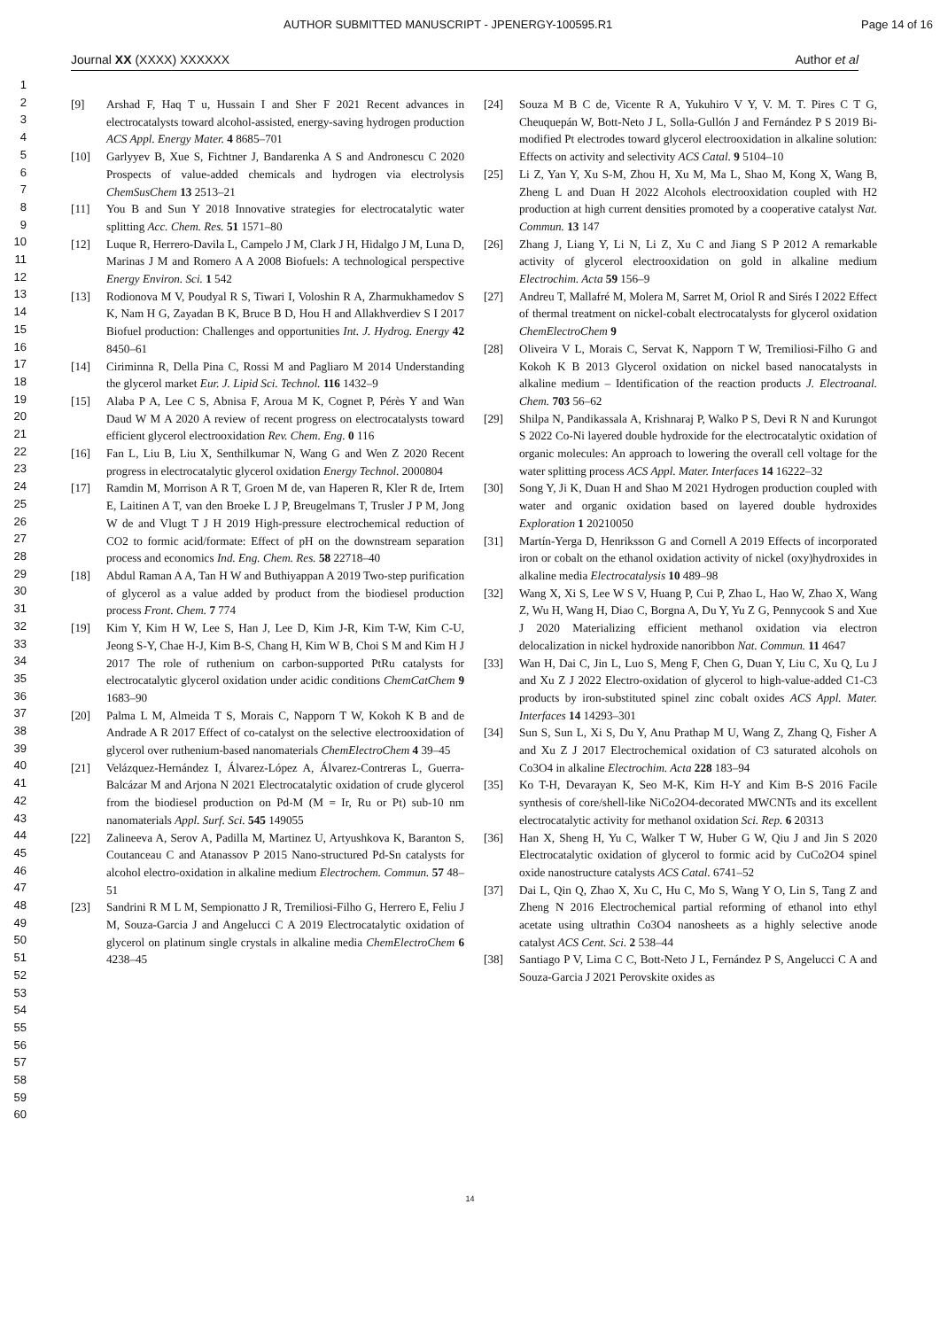AUTHOR SUBMITTED MANUSCRIPT - JPENERGY-100595.R1 Page 14 of 16
Journal XX (XXXX) XXXXXX Author et al
1
2
3
4
5
6
7
8
9
10
11
12
13
14
15
16
17
18
19
20
21
22
23
24
25
26
27
28
29
30
31
32
33
34
35
36
37
38
39
40
41
42
43
44
45
46
47
48
49
50
51
52
53
54
55
56
57
58
59
60
[9] Arshad F, Haq T u, Hussain I and Sher F 2021 Recent advances in electrocatalysts toward alcohol-assisted, energy-saving hydrogen production ACS Appl. Energy Mater. 4 8685–701
[10] Garlyyev B, Xue S, Fichtner J, Bandarenka A S and Andronescu C 2020 Prospects of value-added chemicals and hydrogen via electrolysis ChemSusChem 13 2513–21
[11] You B and Sun Y 2018 Innovative strategies for electrocatalytic water splitting Acc. Chem. Res. 51 1571–80
[12] Luque R, Herrero-Davila L, Campelo J M, Clark J H, Hidalgo J M, Luna D, Marinas J M and Romero A A 2008 Biofuels: A technological perspective Energy Environ. Sci. 1 542
[13] Rodionova M V, Poudyal R S, Tiwari I, Voloshin R A, Zharmukhamedov S K, Nam H G, Zayadan B K, Bruce B D, Hou H and Allakhverdiev S I 2017 Biofuel production: Challenges and opportunities Int. J. Hydrog. Energy 42 8450–61
[14] Ciriminna R, Della Pina C, Rossi M and Pagliaro M 2014 Understanding the glycerol market Eur. J. Lipid Sci. Technol. 116 1432–9
[15] Alaba P A, Lee C S, Abnisa F, Aroua M K, Cognet P, Pérès Y and Wan Daud W M A 2020 A review of recent progress on electrocatalysts toward efficient glycerol electrooxidation Rev. Chem. Eng. 0 116
[16] Fan L, Liu B, Liu X, Senthilkumar N, Wang G and Wen Z 2020 Recent progress in electrocatalytic glycerol oxidation Energy Technol. 2000804
[17] Ramdin M, Morrison A R T, Groen M de, van Haperen R, Kler R de, Irtem E, Laitinen A T, van den Broeke L J P, Breugelmans T, Trusler J P M, Jong W de and Vlugt T J H 2019 High-pressure electrochemical reduction of CO2 to formic acid/formate: Effect of pH on the downstream separation process and economics Ind. Eng. Chem. Res. 58 22718–40
[18] Abdul Raman A A, Tan H W and Buthiyappan A 2019 Two-step purification of glycerol as a value added by product from the biodiesel production process Front. Chem. 7 774
[19] Kim Y, Kim H W, Lee S, Han J, Lee D, Kim J-R, Kim T-W, Kim C-U, Jeong S-Y, Chae H-J, Kim B-S, Chang H, Kim W B, Choi S M and Kim H J 2017 The role of ruthenium on carbon‐supported PtRu catalysts for electrocatalytic glycerol oxidation under acidic conditions ChemCatChem 9 1683–90
[20] Palma L M, Almeida T S, Morais C, Napporn T W, Kokoh K B and de Andrade A R 2017 Effect of co-catalyst on the selective electrooxidation of glycerol over ruthenium-based nanomaterials ChemElectroChem 4 39–45
[21] Velázquez-Hernández I, Álvarez-López A, Álvarez-Contreras L, Guerra-Balcázar M and Arjona N 2021 Electrocatalytic oxidation of crude glycerol from the biodiesel production on Pd-M (M = Ir, Ru or Pt) sub-10 nm nanomaterials Appl. Surf. Sci. 545 149055
[22] Zalineeva A, Serov A, Padilla M, Martinez U, Artyushkova K, Baranton S, Coutanceau C and Atanassov P 2015 Nano-structured Pd-Sn catalysts for alcohol electro-oxidation in alkaline medium Electrochem. Commun. 57 48–51
[23] Sandrini R M L M, Sempionatto J R, Tremiliosi‐Filho G, Herrero E, Feliu J M, Souza‐Garcia J and Angelucci C A 2019 Electrocatalytic oxidation of glycerol on platinum single crystals in alkaline media ChemElectroChem 6 4238–45
[24] Souza M B C de, Vicente R A, Yukuhiro V Y, V. M. T. Pires C T G, Cheuquepán W, Bott-Neto J L, Solla-Gullón J and Fernández P S 2019 Bi-modified Pt electrodes toward glycerol electrooxidation in alkaline solution: Effects on activity and selectivity ACS Catal. 9 5104–10
[25] Li Z, Yan Y, Xu S-M, Zhou H, Xu M, Ma L, Shao M, Kong X, Wang B, Zheng L and Duan H 2022 Alcohols electrooxidation coupled with H2 production at high current densities promoted by a cooperative catalyst Nat. Commun. 13 147
[26] Zhang J, Liang Y, Li N, Li Z, Xu C and Jiang S P 2012 A remarkable activity of glycerol electrooxidation on gold in alkaline medium Electrochim. Acta 59 156–9
[27] Andreu T, Mallafré M, Molera M, Sarret M, Oriol R and Sirés I 2022 Effect of thermal treatment on nickel‐cobalt electrocatalysts for glycerol oxidation ChemElectroChem 9
[28] Oliveira V L, Morais C, Servat K, Napporn T W, Tremiliosi-Filho G and Kokoh K B 2013 Glycerol oxidation on nickel based nanocatalysts in alkaline medium – Identification of the reaction products J. Electroanal. Chem. 703 56–62
[29] Shilpa N, Pandikassala A, Krishnaraj P, Walko P S, Devi R N and Kurungot S 2022 Co-Ni layered double hydroxide for the electrocatalytic oxidation of organic molecules: An approach to lowering the overall cell voltage for the water splitting process ACS Appl. Mater. Interfaces 14 16222–32
[30] Song Y, Ji K, Duan H and Shao M 2021 Hydrogen production coupled with water and organic oxidation based on layered double hydroxides Exploration 1 20210050
[31] Martín-Yerga D, Henriksson G and Cornell A 2019 Effects of incorporated iron or cobalt on the ethanol oxidation activity of nickel (oxy)hydroxides in alkaline media Electrocatalysis 10 489–98
[32] Wang X, Xi S, Lee W S V, Huang P, Cui P, Zhao L, Hao W, Zhao X, Wang Z, Wu H, Wang H, Diao C, Borgna A, Du Y, Yu Z G, Pennycook S and Xue J 2020 Materializing efficient methanol oxidation via electron delocalization in nickel hydroxide nanoribbon Nat. Commun. 11 4647
[33] Wan H, Dai C, Jin L, Luo S, Meng F, Chen G, Duan Y, Liu C, Xu Q, Lu J and Xu Z J 2022 Electro-oxidation of glycerol to high-value-added C1-C3 products by iron-substituted spinel zinc cobalt oxides ACS Appl. Mater. Interfaces 14 14293–301
[34] Sun S, Sun L, Xi S, Du Y, Anu Prathap M U, Wang Z, Zhang Q, Fisher A and Xu Z J 2017 Electrochemical oxidation of C3 saturated alcohols on Co3O4 in alkaline Electrochim. Acta 228 183–94
[35] Ko T-H, Devarayan K, Seo M-K, Kim H-Y and Kim B-S 2016 Facile synthesis of core/shell-like NiCo2O4-decorated MWCNTs and its excellent electrocatalytic activity for methanol oxidation Sci. Rep. 6 20313
[36] Han X, Sheng H, Yu C, Walker T W, Huber G W, Qiu J and Jin S 2020 Electrocatalytic oxidation of glycerol to formic acid by CuCo2O4 spinel oxide nanostructure catalysts ACS Catal. 6741–52
[37] Dai L, Qin Q, Zhao X, Xu C, Hu C, Mo S, Wang Y O, Lin S, Tang Z and Zheng N 2016 Electrochemical partial reforming of ethanol into ethyl acetate using ultrathin Co3O4 nanosheets as a highly selective anode catalyst ACS Cent. Sci. 2 538–44
[38] Santiago P V, Lima C C, Bott-Neto J L, Fernández P S, Angelucci C A and Souza-Garcia J 2021 Perovskite oxides as
14